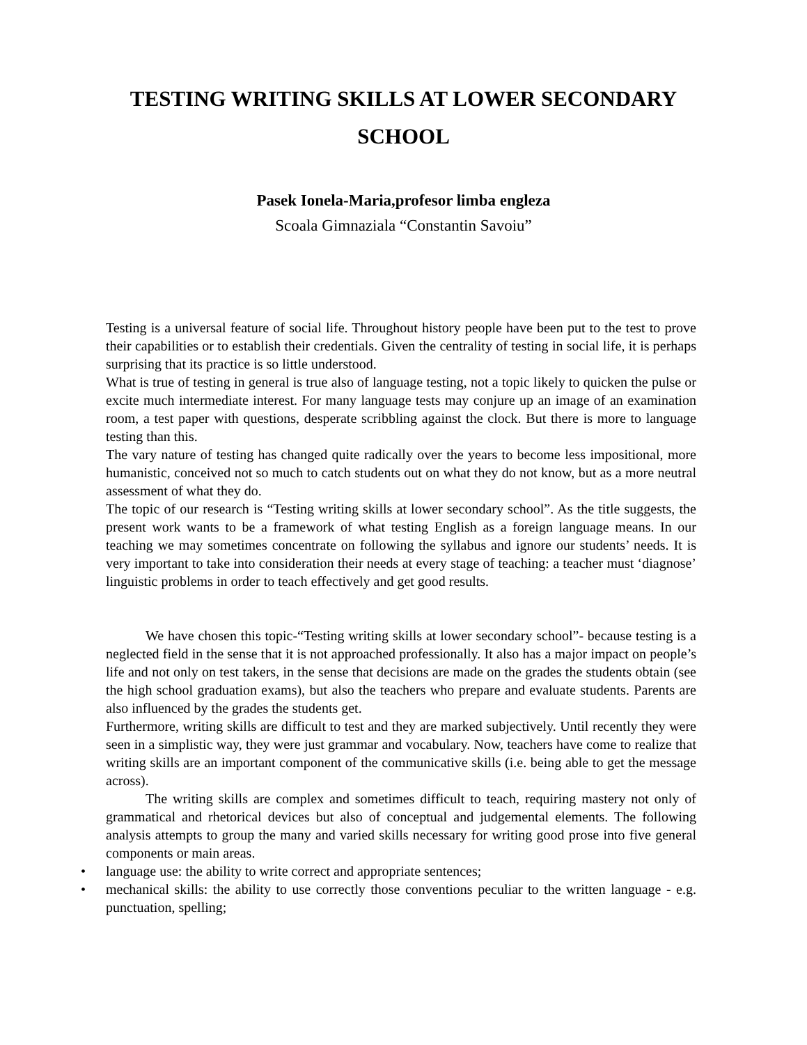TESTING WRITING SKILLS AT LOWER SECONDARY
SCHOOL
Pasek Ionela-Maria,profesor limba engleza
Scoala Gimnaziala “Constantin Savoiu”
Testing is a universal feature of social life. Throughout history people have been put to the test to prove their capabilities or to establish their credentials. Given the centrality of testing in social life, it is perhaps surprising that its practice is so little understood.
What is true of testing in general is true also of language testing, not a topic likely to quicken the pulse or excite much intermediate interest. For many language tests may conjure up an image of an examination room, a test paper with questions, desperate scribbling against the clock. But there is more to language testing than this.
The vary nature of testing has changed quite radically over the years to become less impositional, more humanistic, conceived not so much to catch students out on what they do not know, but as a more neutral assessment of what they do.
The topic of our research is “Testing writing skills at lower secondary school”. As the title suggests, the present work wants to be a framework of what testing English as a foreign language means. In our teaching we may sometimes concentrate on following the syllabus and ignore our students’ needs. It is very important to take into consideration their needs at every stage of teaching: a teacher must ‘diagnose’ linguistic problems in order to teach effectively and get good results.
We have chosen this topic-“Testing writing skills at lower secondary school”- because testing is a neglected field in the sense that it is not approached professionally. It also has a major impact on people’s life and not only on test takers, in the sense that decisions are made on the grades the students obtain (see the high school graduation exams), but also the teachers who prepare and evaluate students. Parents are also influenced by the grades the students get.
Furthermore, writing skills are difficult to test and they are marked subjectively. Until recently they were seen in a simplistic way, they were just grammar and vocabulary. Now, teachers have come to realize that writing skills are an important component of the communicative skills (i.e. being able to get the message across).
The writing skills are complex and sometimes difficult to teach, requiring mastery not only of grammatical and rhetorical devices but also of conceptual and judgemental elements. The following analysis attempts to group the many and varied skills necessary for writing good prose into five general components or main areas.
• language use: the ability to write correct and appropriate sentences;
• mechanical skills: the ability to use correctly those conventions peculiar to the written language - e.g. punctuation, spelling;